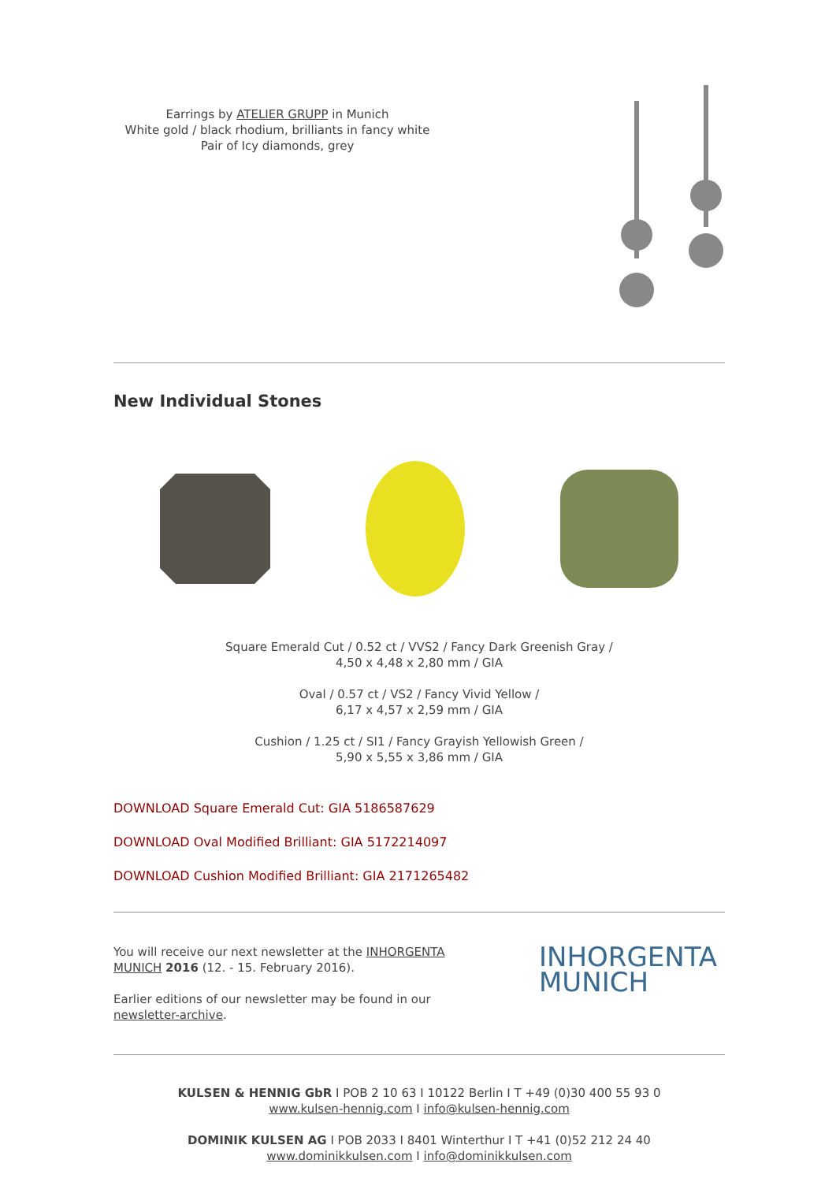Earrings by ATELIER GRUPP in Munich
White gold / black rhodium, brilliants in fancy white
Pair of Icy diamonds, grey
New Individual Stones
Square Emerald Cut / 0.52 ct / VVS2 / Fancy Dark Greenish Gray /
4,50 x 4,48 x 2,80 mm / GIA
Oval / 0.57 ct / VS2 / Fancy Vivid Yellow /
6,17 x 4,57 x 2,59 mm / GIA
Cushion / 1.25 ct / SI1 / Fancy Grayish Yellowish Green /
5,90 x 5,55 x 3,86 mm / GIA
DOWNLOAD Square Emerald Cut: GIA 5186587629
DOWNLOAD Oval Modified Brilliant: GIA 5172214097
DOWNLOAD Cushion Modified Brilliant: GIA 2171265482
You will receive our next newsletter at the INHORGENTA MUNICH 2016 (12. - 15. February 2016).
Earlier editions of our newsletter may be found in our newsletter-archive.
INHORGENTA
MUNICH
KULSEN & HENNIG GbR I POB 2 10 63 I 10122 Berlin I T +49 (0)30 400 55 93 0
www.kulsen-hennig.com I info@kulsen-hennig.com
DOMINIK KULSEN AG I POB 2033 I 8401 Winterthur I T +41 (0)52 212 24 40
www.dominikkulsen.com I info@dominikkulsen.com